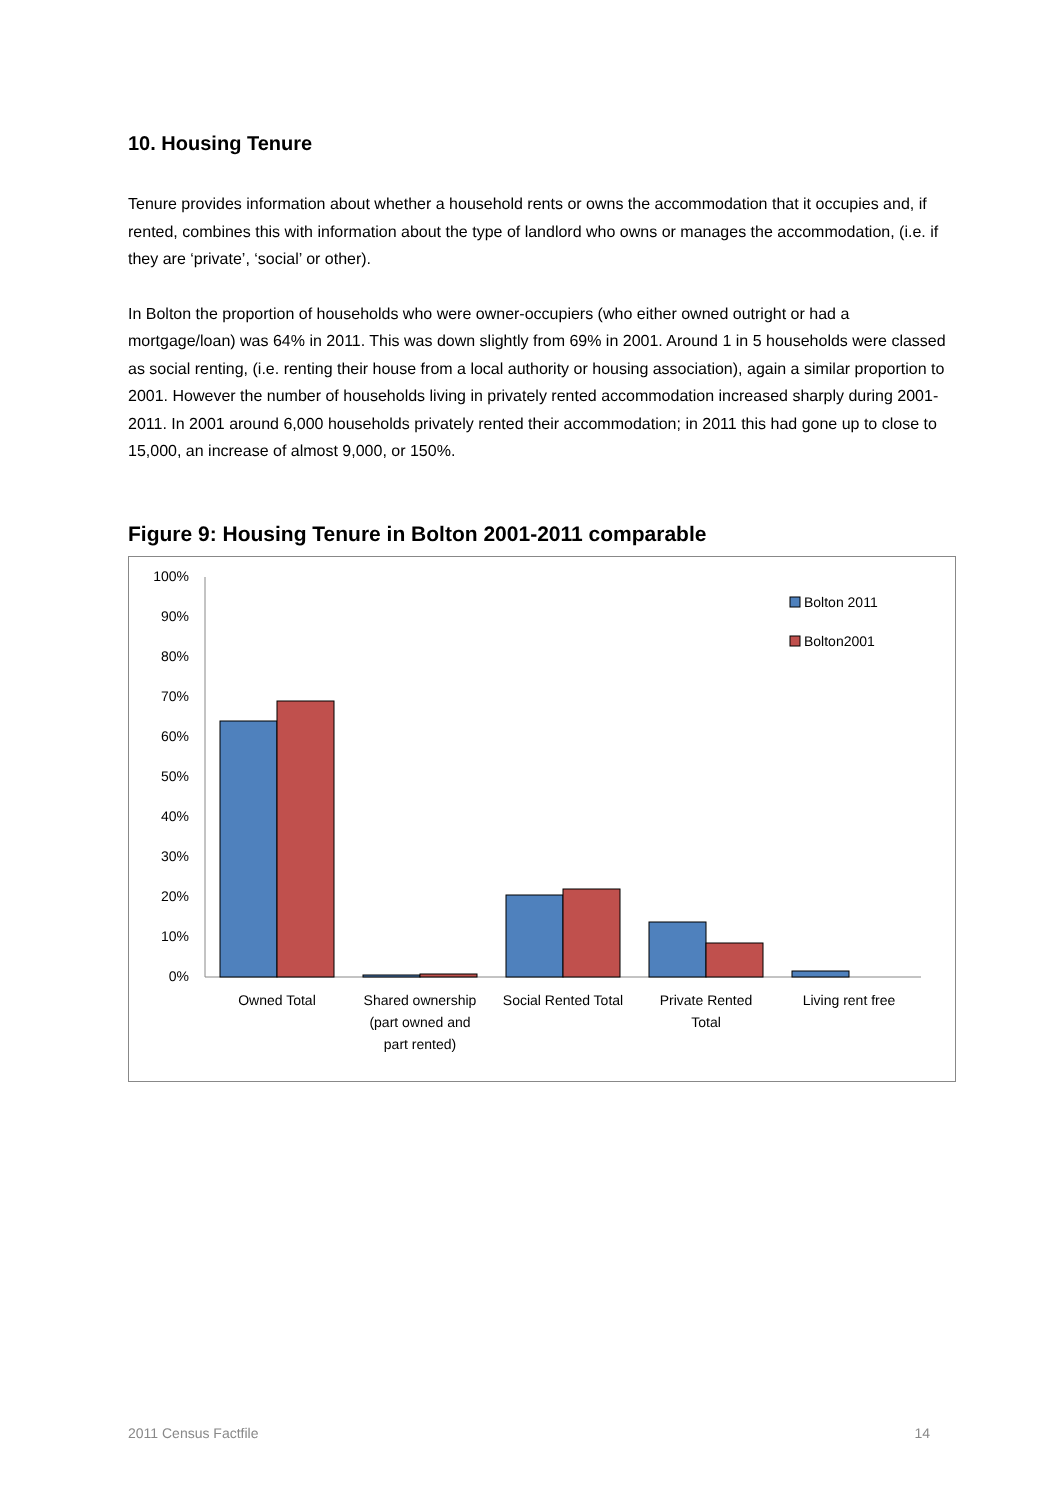10. Housing Tenure
Tenure provides information about whether a household rents or owns the accommodation that it occupies and, if rented, combines this with information about the type of landlord who owns or manages the accommodation, (i.e. if they are ‘private’, ‘social’ or other).
In Bolton the proportion of households who were owner-occupiers (who either owned outright or had a mortgage/loan) was 64% in 2011. This was down slightly from 69% in 2001. Around 1 in 5 households were classed as social renting, (i.e. renting their house from a local authority or housing association), again a similar proportion to 2001. However the number of households living in privately rented accommodation increased sharply during 2001-2011. In 2001 around 6,000 households privately rented their accommodation; in 2011 this had gone up to close to 15,000, an increase of almost 9,000, or 150%.
Figure 9: Housing Tenure in Bolton 2001-2011 comparable
100%
90%
80%
70%
60%
50%
40%
30%
20%
10%
0%
Bolton 2011
Bolton2001
Owned Total
Shared ownership
(part owned and
part rented)
Social Rented Total
Private Rented
Total
Living rent free
2011 Census Factfile 14